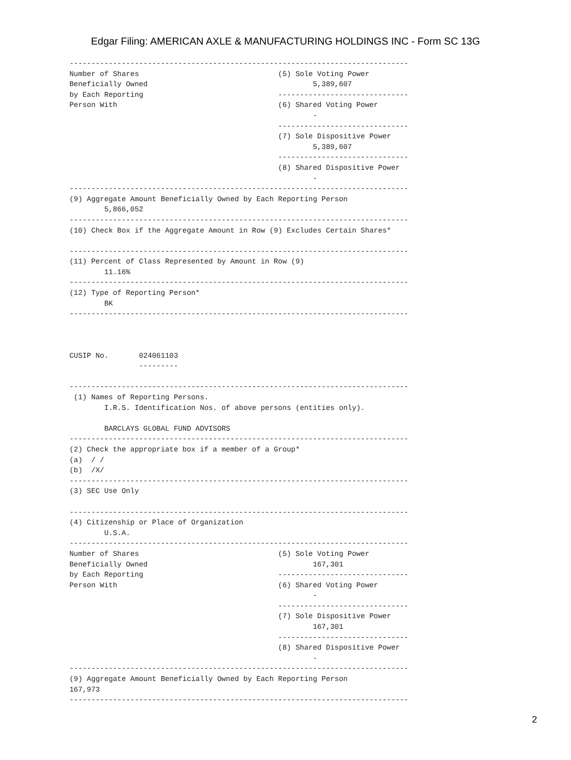Edgar Filing: AMERICAN AXLE & MANUFACTURING HOLDINGS INC - Form SC 13G
------------------------------------------------------------------------------
Number of Shares                                (5) Sole Voting Power
Beneficially Owned                                      5,389,607
by Each Reporting                               ------------------------------
Person With                                     (6) Shared Voting Power
                                                        -
                                                ------------------------------
                                                (7) Sole Dispositive Power
                                                        5,389,607
                                                ------------------------------
                                                (8) Shared Dispositive Power
                                                        -
------------------------------------------------------------------------------
(9) Aggregate Amount Beneficially Owned by Each Reporting Person
        5,866,052
------------------------------------------------------------------------------
(10) Check Box if the Aggregate Amount in Row (9) Excludes Certain Shares*

------------------------------------------------------------------------------
(11) Percent of Class Represented by Amount in Row (9)
        11.16%
------------------------------------------------------------------------------
(12) Type of Reporting Person*
        BK
------------------------------------------------------------------------------



CUSIP No.       024061103
                ---------

------------------------------------------------------------------------------
 (1) Names of Reporting Persons.
        I.R.S. Identification Nos. of above persons (entities only).

        BARCLAYS GLOBAL FUND ADVISORS
------------------------------------------------------------------------------
(2) Check the appropriate box if a member of a Group*
(a)  / /
(b)  /X/
------------------------------------------------------------------------------
(3) SEC Use Only

------------------------------------------------------------------------------
(4) Citizenship or Place of Organization
        U.S.A.
------------------------------------------------------------------------------
Number of Shares                                (5) Sole Voting Power
Beneficially Owned                                      167,301
by Each Reporting                               ------------------------------
Person With                                     (6) Shared Voting Power
                                                        -
                                                ------------------------------
                                                (7) Sole Dispositive Power
                                                        167,301
                                                ------------------------------
                                                (8) Shared Dispositive Power
                                                        -
------------------------------------------------------------------------------
(9) Aggregate Amount Beneficially Owned by Each Reporting Person
167,973
------------------------------------------------------------------------------
2